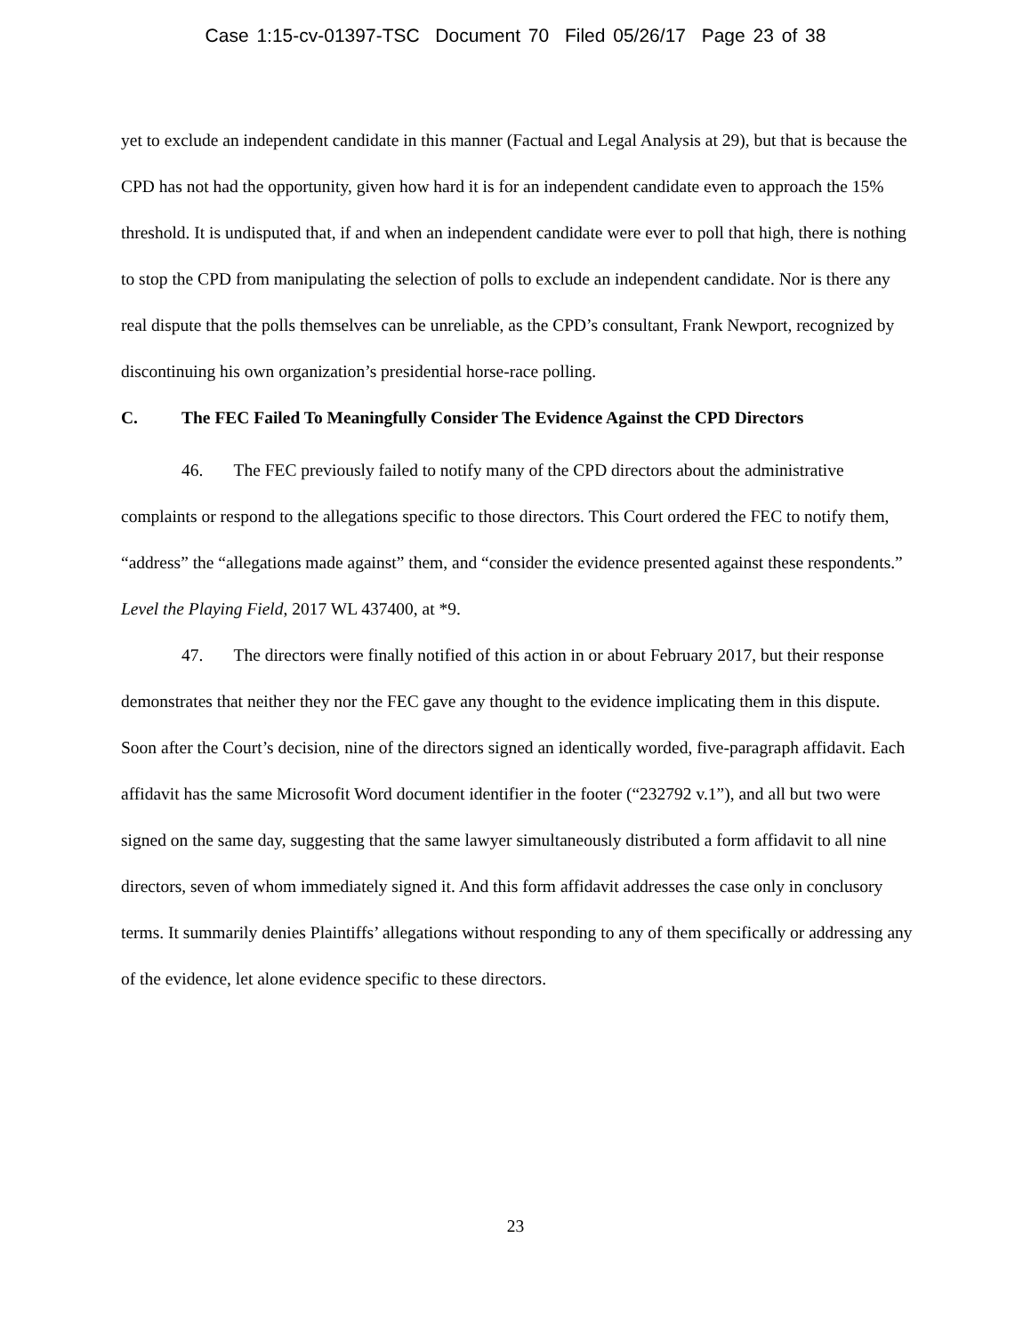Case 1:15-cv-01397-TSC Document 70 Filed 05/26/17 Page 23 of 38
yet to exclude an independent candidate in this manner (Factual and Legal Analysis at 29), but that is because the CPD has not had the opportunity, given how hard it is for an independent candidate even to approach the 15% threshold. It is undisputed that, if and when an independent candidate were ever to poll that high, there is nothing to stop the CPD from manipulating the selection of polls to exclude an independent candidate. Nor is there any real dispute that the polls themselves can be unreliable, as the CPD’s consultant, Frank Newport, recognized by discontinuing his own organization’s presidential horse-race polling.
C. The FEC Failed To Meaningfully Consider The Evidence Against the CPD Directors
46. The FEC previously failed to notify many of the CPD directors about the administrative complaints or respond to the allegations specific to those directors. This Court ordered the FEC to notify them, “address” the “allegations made against” them, and “consider the evidence presented against these respondents.” Level the Playing Field, 2017 WL 437400, at *9.
47. The directors were finally notified of this action in or about February 2017, but their response demonstrates that neither they nor the FEC gave any thought to the evidence implicating them in this dispute. Soon after the Court’s decision, nine of the directors signed an identically worded, five-paragraph affidavit. Each affidavit has the same Microsofit Word document identifier in the footer (“232792 v.1”), and all but two were signed on the same day, suggesting that the same lawyer simultaneously distributed a form affidavit to all nine directors, seven of whom immediately signed it. And this form affidavit addresses the case only in conclusory terms. It summarily denies Plaintiffs’ allegations without responding to any of them specifically or addressing any of the evidence, let alone evidence specific to these directors.
23